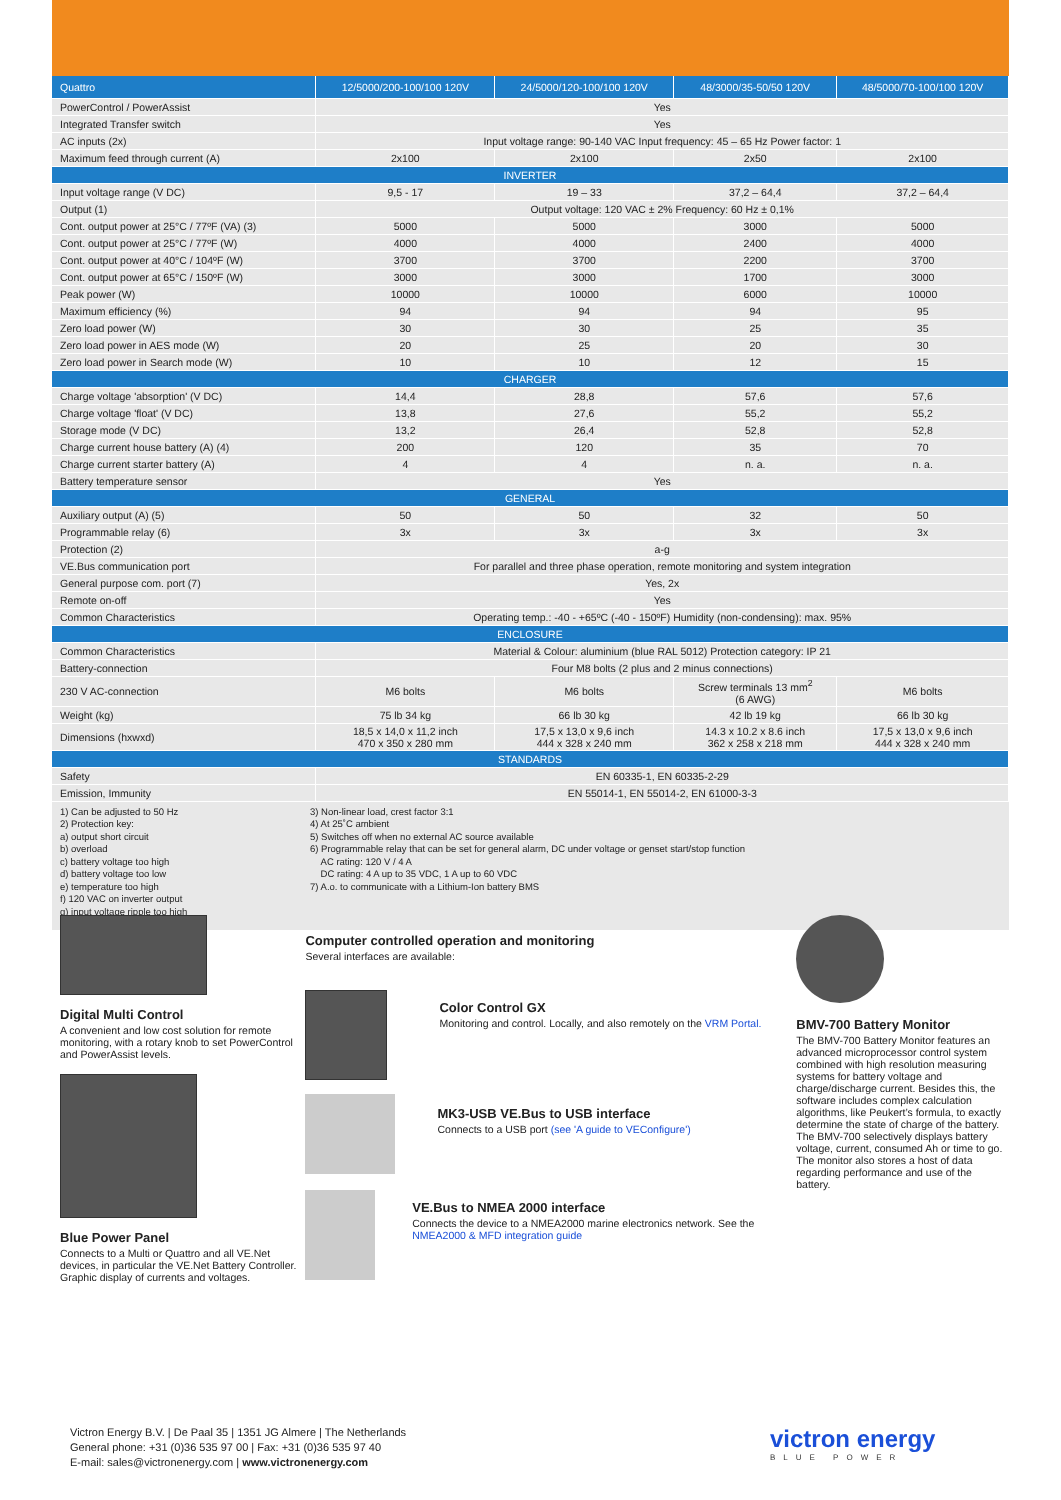| Quattro | 12/5000/200-100/100 120V | 24/5000/120-100/100 120V | 48/3000/35-50/50 120V | 48/5000/70-100/100 120V |
| --- | --- | --- | --- | --- |
| PowerControl / PowerAssist | Yes | | | |
| Integrated Transfer switch | Yes | | | |
| AC inputs (2x) | Input voltage range: 90-140 VAC Input frequency: 45 – 65 Hz Power factor: 1 | | | |
| Maximum feed through current (A) | 2x100 | 2x100 | 2x50 | 2x100 |
| INVERTER | | | | |
| Input voltage range (V DC) | 9,5 - 17 | 19 – 33 | 37,2 – 64,4 | 37,2 – 64,4 |
| Output (1) | Output voltage: 120 VAC ± 2% Frequency: 60 Hz ± 0,1% | | | |
| Cont. output power at 25°C / 77ºF (VA) (3) | 5000 | 5000 | 3000 | 5000 |
| Cont. output power at 25°C / 77ºF (W) | 4000 | 4000 | 2400 | 4000 |
| Cont. output power at 40°C / 104ºF (W) | 3700 | 3700 | 2200 | 3700 |
| Cont. output power at 65°C / 150ºF (W) | 3000 | 3000 | 1700 | 3000 |
| Peak power (W) | 10000 | 10000 | 6000 | 10000 |
| Maximum efficiency (%) | 94 | 94 | 94 | 95 |
| Zero load power (W) | 30 | 30 | 25 | 35 |
| Zero load power in AES mode (W) | 20 | 25 | 20 | 30 |
| Zero load power in Search mode (W) | 10 | 10 | 12 | 15 |
| CHARGER | | | | |
| Charge voltage 'absorption' (V DC) | 14,4 | 28,8 | 57,6 | 57,6 |
| Charge voltage 'float' (V DC) | 13,8 | 27,6 | 55,2 | 55,2 |
| Storage mode (V DC) | 13,2 | 26,4 | 52,8 | 52,8 |
| Charge current house battery (A) (4) | 200 | 120 | 35 | 70 |
| Charge current starter battery (A) | 4 | 4 | n. a. | n. a. |
| Battery temperature sensor | Yes | | | |
| GENERAL | | | | |
| Auxiliary output (A) (5) | 50 | 50 | 32 | 50 |
| Programmable relay (6) | 3x | 3x | 3x | 3x |
| Protection (2) | a-g | | | |
| VE.Bus communication port | For parallel and three phase operation, remote monitoring and system integration | | | |
| General purpose com. port (7) | Yes, 2x | | | |
| Remote on-off | Yes | | | |
| Common Characteristics | Operating temp.: -40 - +65ºC (-40 - 150ºF) Humidity (non-condensing): max. 95% | | | |
| ENCLOSURE | | | | |
| Common Characteristics | Material & Colour: aluminium (blue RAL 5012) Protection category: IP 21 | | | |
| Battery-connection | Four M8 bolts (2 plus and 2 minus connections) | | | |
| 230 V AC-connection | M6 bolts | M6 bolts | Screw terminals 13 mm<sup>2</sup> (6 AWG) | M6 bolts |
| Weight (kg) | 75 lb 34 kg | 66 lb 30 kg | 42 lb 19 kg | 66 lb 30 kg |
| Dimensions (hxwxd) | 18,5 x 14,0 x 11,2 inch 470 x 350 x 280 mm | 17,5 x 13,0 x 9,6 inch 444 x 328 x 240 mm | 14.3 x 10.2 x 8.6 inch 362 x 258 x 218 mm | 17,5 x 13,0 x 9,6 inch 444 x 328 x 240 mm |
| STANDARDS | | | | |
| Safety | EN 60335-1, EN 60335-2-29 | | | |
| Emission, Immunity | EN 55014-1, EN 55014-2, EN 61000-3-3 | | | |
1) Can be adjusted to 50 Hz
2) Protection key:
a) output short circuit
b) overload
c) battery voltage too high
d) battery voltage too low
e) temperature too high
f) 120 VAC on inverter output
g) input voltage ripple too high
3) Non-linear load, crest factor 3:1
4) At 25˚C ambient
5) Switches off when no external AC source available
6) Programmable relay that can be set for general alarm, DC under voltage or genset start/stop function
AC rating: 120 V / 4 A
DC rating: 4 A up to 35 VDC, 1 A up to 60 VDC
7) A.o. to communicate with a Lithium-Ion battery BMS
Digital Multi Control
A convenient and low cost solution for remote monitoring, with a rotary knob to set PowerControl and PowerAssist levels.
Blue Power Panel
Connects to a Multi or Quattro and all VE.Net devices, in particular the VE.Net Battery Controller.
Graphic display of currents and voltages.
Computer controlled operation and monitoring
Several interfaces are available:
Color Control GX
Monitoring and control. Locally, and also remotely on the VRM Portal.
MK3-USB VE.Bus to USB interface
Connects to a USB port (see 'A guide to VEConfigure')
VE.Bus to NMEA 2000 interface
Connects the device to a NMEA2000 marine electronics network. See the NMEA2000 & MFD integration guide
BMV-700 Battery Monitor
The BMV-700 Battery Monitor features an advanced microprocessor control system combined with high resolution measuring systems for battery voltage and charge/discharge current. Besides this, the software includes complex calculation algorithms, like Peukert’s formula, to exactly determine the state of charge of the battery. The BMV-700 selectively displays battery voltage, current, consumed Ah or time to go. The monitor also stores a host of data regarding performance and use of the battery.
Victron Energy B.V. | De Paal 35 | 1351 JG Almere | The Netherlands
General phone: +31 (0)36 535 97 00 | Fax: +31 (0)36 535 97 40
E-mail: sales@victronenergy.com | www.victronenergy.com
victron energy
BLUE POWER